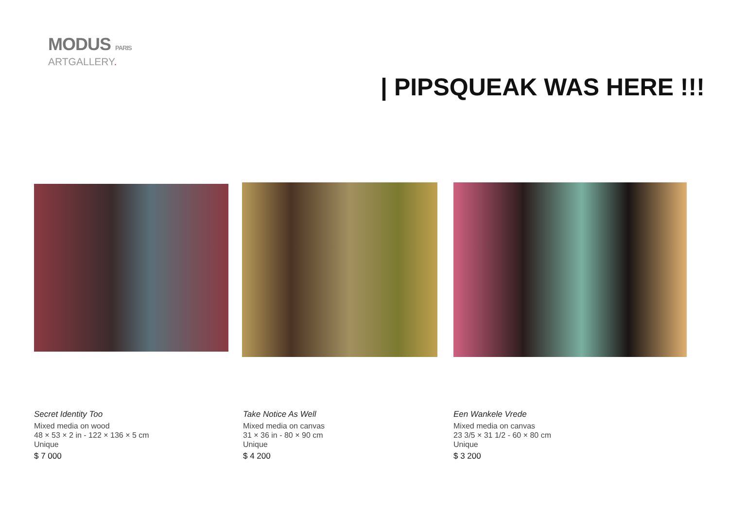MODUS PARIS
ARTGALLERY.
| PIPSQUEAK WAS HERE !!!
Secret Identity Too
Mixed media on wood
48 × 53 × 2 in - 122 × 136 × 5 cm
Unique
$ 7 000
Take Notice As Well
Mixed media on canvas
31 × 36 in - 80 × 90 cm
Unique
$ 4 200
Een Wankele Vrede
Mixed media on canvas
23 3/5 × 31 1/2 - 60 × 80 cm
Unique
$ 3 200